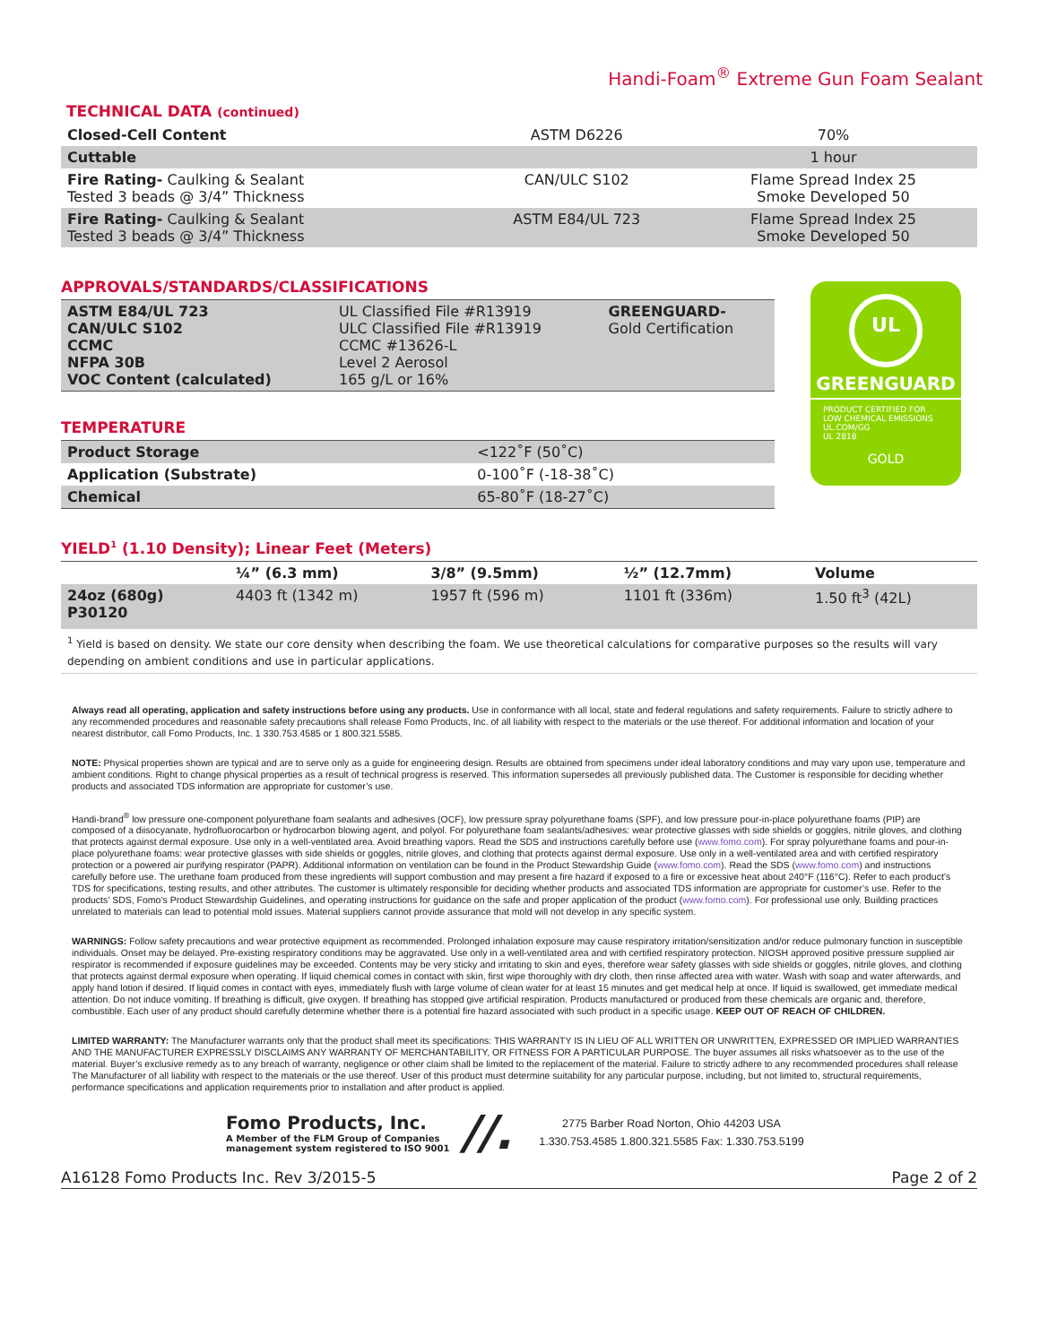Handi-Foam<sup>®</sup> Extreme Gun Foam Sealant
TECHNICAL DATA (continued)
| Closed-Cell Content | ASTM D6226 | 70% |
| Cuttable | | 1 hour |
| Fire Rating- Caulking & Sealant Tested 3 beads @ 3/4” Thickness | CAN/ULC S102 | Flame Spread Index 25 Smoke Developed 50 |
| Fire Rating- Caulking & Sealant Tested 3 beads @ 3/4” Thickness | ASTM E84/UL 723 | Flame Spread Index 25 Smoke Developed 50 |
APPROVALS/STANDARDS/CLASSIFICATIONS
| ASTM E84/UL 723 CAN/ULC S102 CCMC NFPA 30B VOC Content (calculated) | UL Classified File #R13919 ULC Classified File #R13919 CCMC #13626-L Level 2 Aerosol 165 g/L or 16% | GREENGUARD- Gold Certification |
TEMPERATURE
| Product Storage | <122˚F (50˚C) |
| Application (Substrate) | 0-100˚F (-18-38˚C) |
| Chemical | 65-80˚F (18-27˚C) |
UL
GREENGUARD
PRODUCT CERTIFIED FOR
LOW CHEMICAL EMISSIONS
UL.COM/GG
UL 2818
GOLD
YIELD<sup>1</sup> (1.10 Density); Linear Feet (Meters)
| | ¼” (6.3 mm) | 3/8” (9.5mm) | ½” (12.7mm) | Volume |
| --- | --- | --- | --- | --- |
| 24oz (680g) P30120 | 4403 ft (1342 m) | 1957 ft (596 m) | 1101 ft (336m) | 1.50 ft<sup>3</sup> (42L) |
| <sup>1</sup> Yield is based on density. We state our core density when describing the foam. We use theoretical calculations for comparative purposes so the results will vary depending on ambient conditions and use in particular applications. | | | | |
Always read all operating, application and safety instructions before using any products. Use in conformance with all local, state and federal regulations and safety requirements. Failure to strictly adhere to any recommended procedures and reasonable safety precautions shall release Fomo Products, Inc. of all liability with respect to the materials or the use thereof. For additional information and location of your nearest distributor, call Fomo Products, Inc. 1 330.753.4585 or 1 800.321.5585.
NOTE: Physical properties shown are typical and are to serve only as a guide for engineering design. Results are obtained from specimens under ideal laboratory conditions and may vary upon use, temperature and ambient conditions. Right to change physical properties as a result of technical progress is reserved. This information supersedes all previously published data. The Customer is responsible for deciding whether products and associated TDS information are appropriate for customer’s use.
Handi-brand<sup>®</sup> low pressure one-component polyurethane foam sealants and adhesives (OCF), low pressure spray polyurethane foams (SPF), and low pressure pour-in-place polyurethane foams (PIP) are composed of a diisocyanate, hydrofluorocarbon or hydrocarbon blowing agent, and polyol. For polyurethane foam sealants/adhesives: wear protective glasses with side shields or goggles, nitrile gloves, and clothing that protects against dermal exposure. Use only in a well-ventilated area. Avoid breathing vapors. Read the SDS and instructions carefully before use (www.fomo.com). For spray polyurethane foams and pour-in-place polyurethane foams: wear protective glasses with side shields or goggles, nitrile gloves, and clothing that protects against dermal exposure. Use only in a well-ventilated area and with certified respiratory protection or a powered air purifying respirator (PAPR). Additional information on ventilation can be found in the Product Stewardship Guide (www.fomo.com). Read the SDS (www.fomo.com) and instructions carefully before use. The urethane foam produced from these ingredients will support combustion and may present a fire hazard if exposed to a fire or excessive heat about 240°F (116°C). Refer to each product’s TDS for specifications, testing results, and other attributes. The customer is ultimately responsible for deciding whether products and associated TDS information are appropriate for customer’s use. Refer to the products’ SDS, Fomo’s Product Stewardship Guidelines, and operating instructions for guidance on the safe and proper application of the product (www.fomo.com). For professional use only. Building practices unrelated to materials can lead to potential mold issues. Material suppliers cannot provide assurance that mold will not develop in any specific system.
WARNINGS: Follow safety precautions and wear protective equipment as recommended. Prolonged inhalation exposure may cause respiratory irritation/sensitization and/or reduce pulmonary function in susceptible individuals. Onset may be delayed. Pre-existing respiratory conditions may be aggravated. Use only in a well-ventilated area and with certified respiratory protection. NIOSH approved positive pressure supplied air respirator is recommended if exposure guidelines may be exceeded. Contents may be very sticky and irritating to skin and eyes, therefore wear safety glasses with side shields or goggles, nitrile gloves, and clothing that protects against dermal exposure when operating. If liquid chemical comes in contact with skin, first wipe thoroughly with dry cloth, then rinse affected area with water. Wash with soap and water afterwards, and apply hand lotion if desired. If liquid comes in contact with eyes, immediately flush with large volume of clean water for at least 15 minutes and get medical help at once. If liquid is swallowed, get immediate medical attention. Do not induce vomiting. If breathing is difficult, give oxygen. If breathing has stopped give artificial respiration. Products manufactured or produced from these chemicals are organic and, therefore, combustible. Each user of any product should carefully determine whether there is a potential fire hazard associated with such product in a specific usage. KEEP OUT OF REACH OF CHILDREN.
LIMITED WARRANTY: The Manufacturer warrants only that the product shall meet its specifications: THIS WARRANTY IS IN LIEU OF ALL WRITTEN OR UNWRITTEN, EXPRESSED OR IMPLIED WARRANTIES AND THE MANUFACTURER EXPRESSLY DISCLAIMS ANY WARRANTY OF MERCHANTABILITY, OR FITNESS FOR A PARTICULAR PURPOSE. The buyer assumes all risks whatsoever as to the use of the material. Buyer’s exclusive remedy as to any breach of warranty, negligence or other claim shall be limited to the replacement of the material. Failure to strictly adhere to any recommended procedures shall release The Manufacturer of all liability with respect to the materials or the use thereof. User of this product must determine suitability for any particular purpose, including, but not limited to, structural requirements, performance specifications and application requirements prior to installation and after product is applied.
Fomo Products, Inc.
A Member of the FLM Group of Companies
management system registered to ISO 9001
//.
2775 Barber Road Norton, Ohio 44203 USA
1.330.753.4585 1.800.321.5585 Fax: 1.330.753.5199
A16128 Fomo Products Inc. Rev 3/2015-5 Page 2 of 2